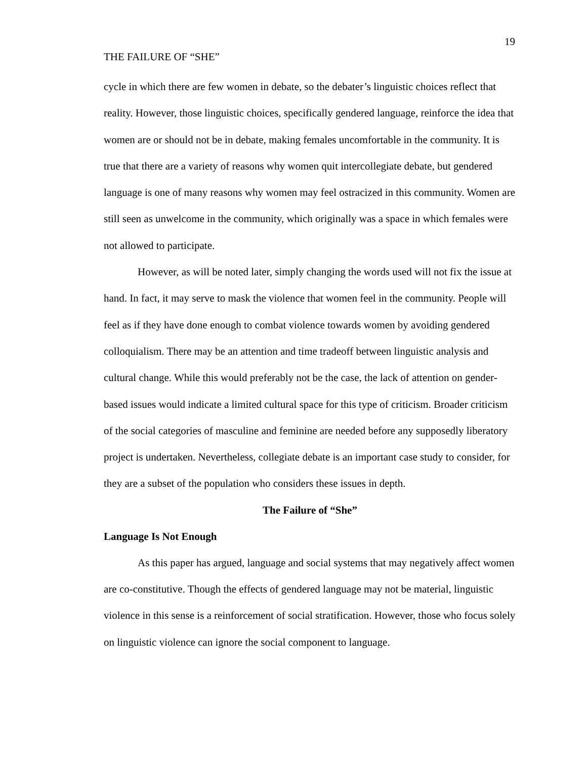19
THE FAILURE OF “SHE”
cycle in which there are few women in debate, so the debater’s linguistic choices reflect that reality. However, those linguistic choices, specifically gendered language, reinforce the idea that women are or should not be in debate, making females uncomfortable in the community. It is true that there are a variety of reasons why women quit intercollegiate debate, but gendered language is one of many reasons why women may feel ostracized in this community. Women are still seen as unwelcome in the community, which originally was a space in which females were not allowed to participate.
However, as will be noted later, simply changing the words used will not fix the issue at hand. In fact, it may serve to mask the violence that women feel in the community. People will feel as if they have done enough to combat violence towards women by avoiding gendered colloquialism. There may be an attention and time tradeoff between linguistic analysis and cultural change. While this would preferably not be the case, the lack of attention on gender-based issues would indicate a limited cultural space for this type of criticism. Broader criticism of the social categories of masculine and feminine are needed before any supposedly liberatory project is undertaken. Nevertheless, collegiate debate is an important case study to consider, for they are a subset of the population who considers these issues in depth.
The Failure of “She”
Language Is Not Enough
As this paper has argued, language and social systems that may negatively affect women are co-constitutive. Though the effects of gendered language may not be material, linguistic violence in this sense is a reinforcement of social stratification. However, those who focus solely on linguistic violence can ignore the social component to language.